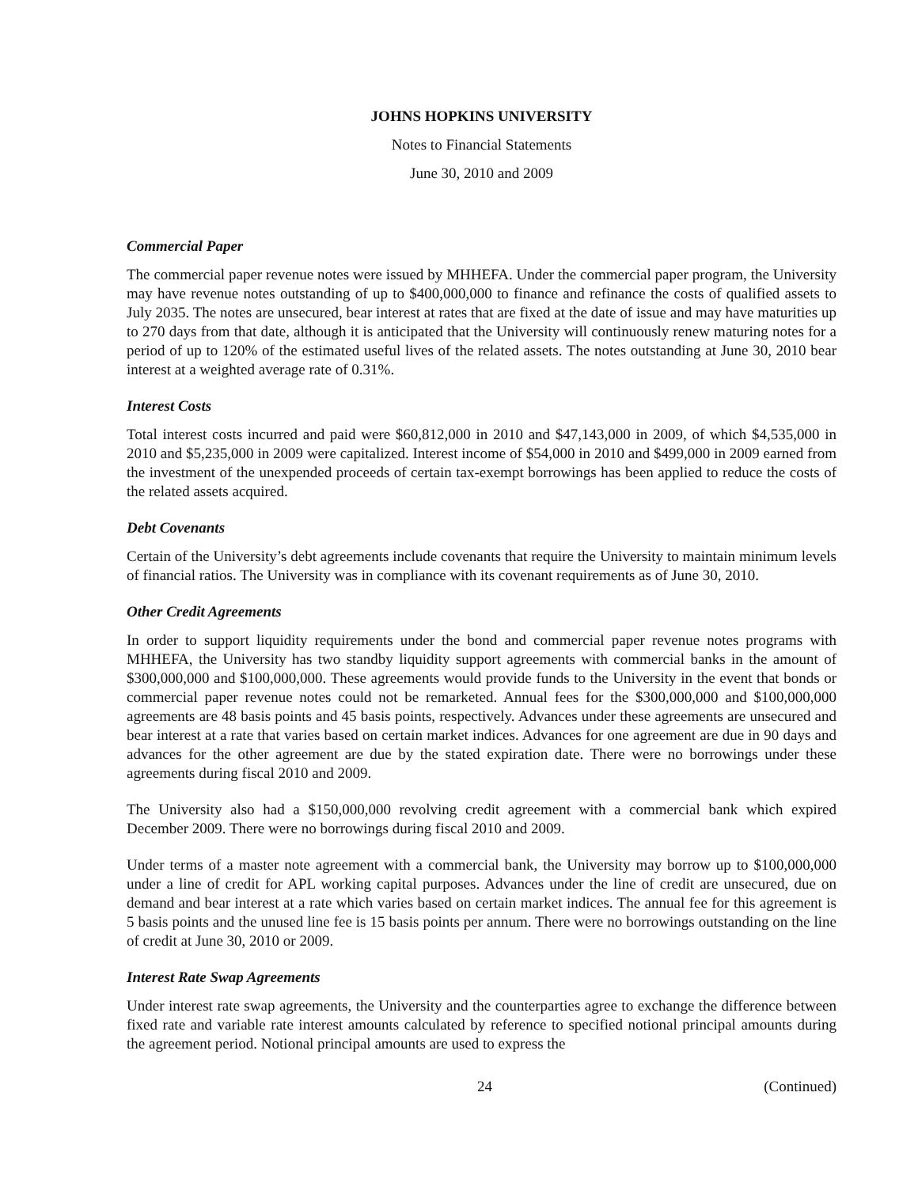JOHNS HOPKINS UNIVERSITY
Notes to Financial Statements
June 30, 2010 and 2009
Commercial Paper
The commercial paper revenue notes were issued by MHHEFA. Under the commercial paper program, the University may have revenue notes outstanding of up to $400,000,000 to finance and refinance the costs of qualified assets to July 2035. The notes are unsecured, bear interest at rates that are fixed at the date of issue and may have maturities up to 270 days from that date, although it is anticipated that the University will continuously renew maturing notes for a period of up to 120% of the estimated useful lives of the related assets. The notes outstanding at June 30, 2010 bear interest at a weighted average rate of 0.31%.
Interest Costs
Total interest costs incurred and paid were $60,812,000 in 2010 and $47,143,000 in 2009, of which $4,535,000 in 2010 and $5,235,000 in 2009 were capitalized. Interest income of $54,000 in 2010 and $499,000 in 2009 earned from the investment of the unexpended proceeds of certain tax-exempt borrowings has been applied to reduce the costs of the related assets acquired.
Debt Covenants
Certain of the University’s debt agreements include covenants that require the University to maintain minimum levels of financial ratios. The University was in compliance with its covenant requirements as of June 30, 2010.
Other Credit Agreements
In order to support liquidity requirements under the bond and commercial paper revenue notes programs with MHHEFA, the University has two standby liquidity support agreements with commercial banks in the amount of $300,000,000 and $100,000,000. These agreements would provide funds to the University in the event that bonds or commercial paper revenue notes could not be remarketed. Annual fees for the $300,000,000 and $100,000,000 agreements are 48 basis points and 45 basis points, respectively. Advances under these agreements are unsecured and bear interest at a rate that varies based on certain market indices. Advances for one agreement are due in 90 days and advances for the other agreement are due by the stated expiration date. There were no borrowings under these agreements during fiscal 2010 and 2009.
The University also had a $150,000,000 revolving credit agreement with a commercial bank which expired December 2009. There were no borrowings during fiscal 2010 and 2009.
Under terms of a master note agreement with a commercial bank, the University may borrow up to $100,000,000 under a line of credit for APL working capital purposes. Advances under the line of credit are unsecured, due on demand and bear interest at a rate which varies based on certain market indices. The annual fee for this agreement is 5 basis points and the unused line fee is 15 basis points per annum. There were no borrowings outstanding on the line of credit at June 30, 2010 or 2009.
Interest Rate Swap Agreements
Under interest rate swap agreements, the University and the counterparties agree to exchange the difference between fixed rate and variable rate interest amounts calculated by reference to specified notional principal amounts during the agreement period. Notional principal amounts are used to express the
24 (Continued)